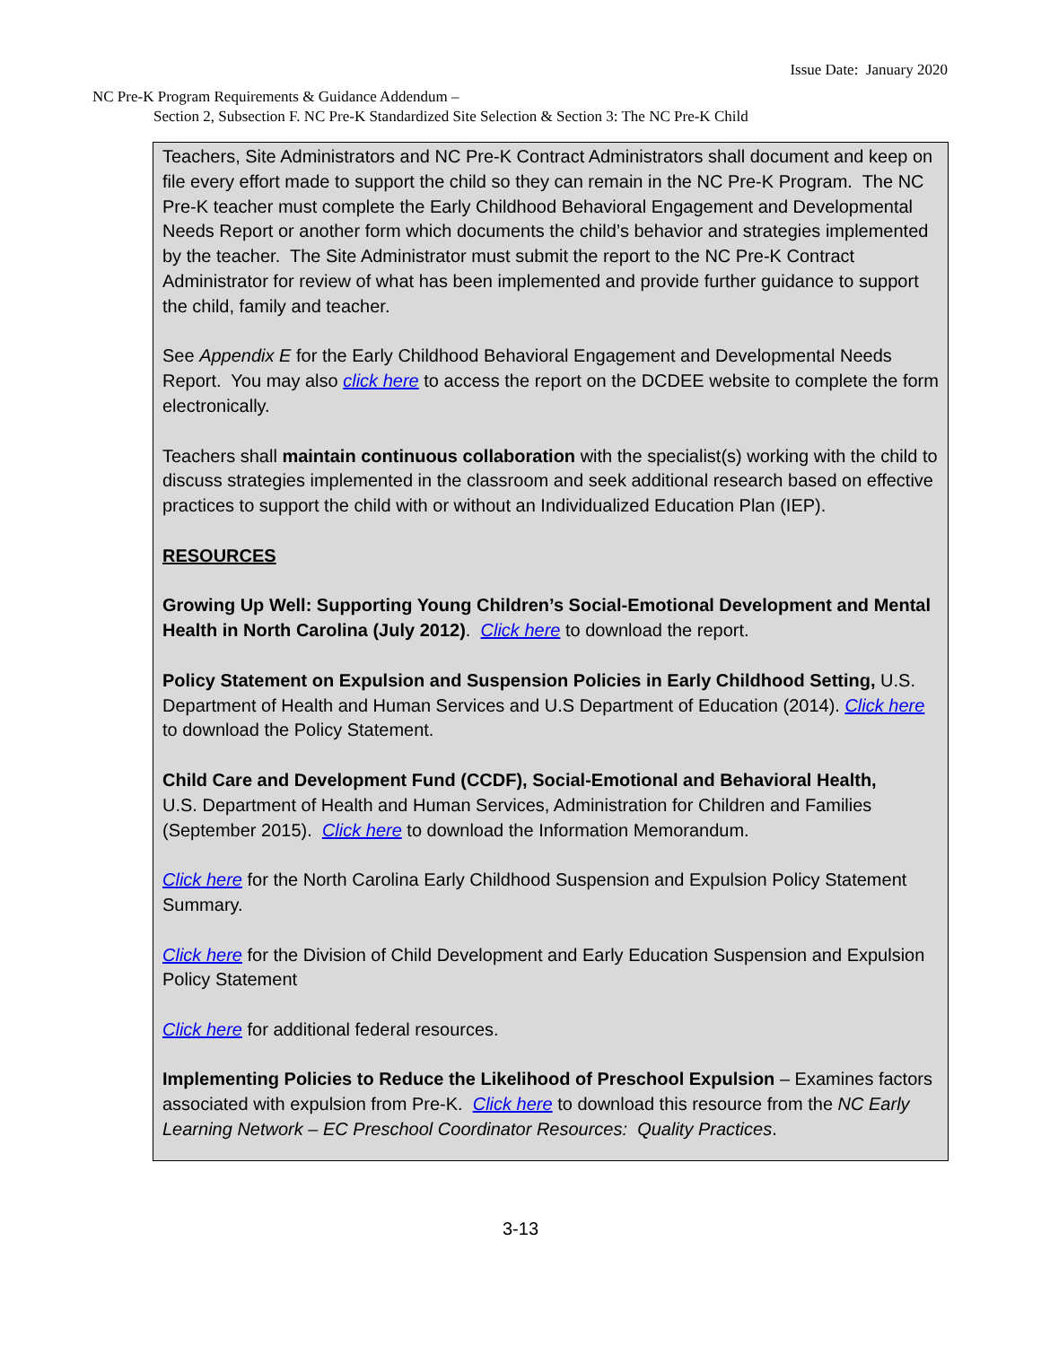Issue Date: January 2020
NC Pre-K Program Requirements & Guidance Addendum –
Section 2, Subsection F. NC Pre-K Standardized Site Selection & Section 3: The NC Pre-K Child
Teachers, Site Administrators and NC Pre-K Contract Administrators shall document and keep on file every effort made to support the child so they can remain in the NC Pre-K Program. The NC Pre-K teacher must complete the Early Childhood Behavioral Engagement and Developmental Needs Report or another form which documents the child’s behavior and strategies implemented by the teacher. The Site Administrator must submit the report to the NC Pre-K Contract Administrator for review of what has been implemented and provide further guidance to support the child, family and teacher.
See Appendix E for the Early Childhood Behavioral Engagement and Developmental Needs Report. You may also click here to access the report on the DCDEE website to complete the form electronically.
Teachers shall maintain continuous collaboration with the specialist(s) working with the child to discuss strategies implemented in the classroom and seek additional research based on effective practices to support the child with or without an Individualized Education Plan (IEP).
RESOURCES
Growing Up Well: Supporting Young Children’s Social-Emotional Development and Mental Health in North Carolina (July 2012). Click here to download the report.
Policy Statement on Expulsion and Suspension Policies in Early Childhood Setting, U.S. Department of Health and Human Services and U.S Department of Education (2014). Click here to download the Policy Statement.
Child Care and Development Fund (CCDF), Social-Emotional and Behavioral Health,
U.S. Department of Health and Human Services, Administration for Children and Families (September 2015). Click here to download the Information Memorandum.
Click here for the North Carolina Early Childhood Suspension and Expulsion Policy Statement Summary.
Click here for the Division of Child Development and Early Education Suspension and Expulsion Policy Statement
Click here for additional federal resources.
Implementing Policies to Reduce the Likelihood of Preschool Expulsion – Examines factors associated with expulsion from Pre-K. Click here to download this resource from the NC Early Learning Network – EC Preschool Coordinator Resources: Quality Practices.
3-13